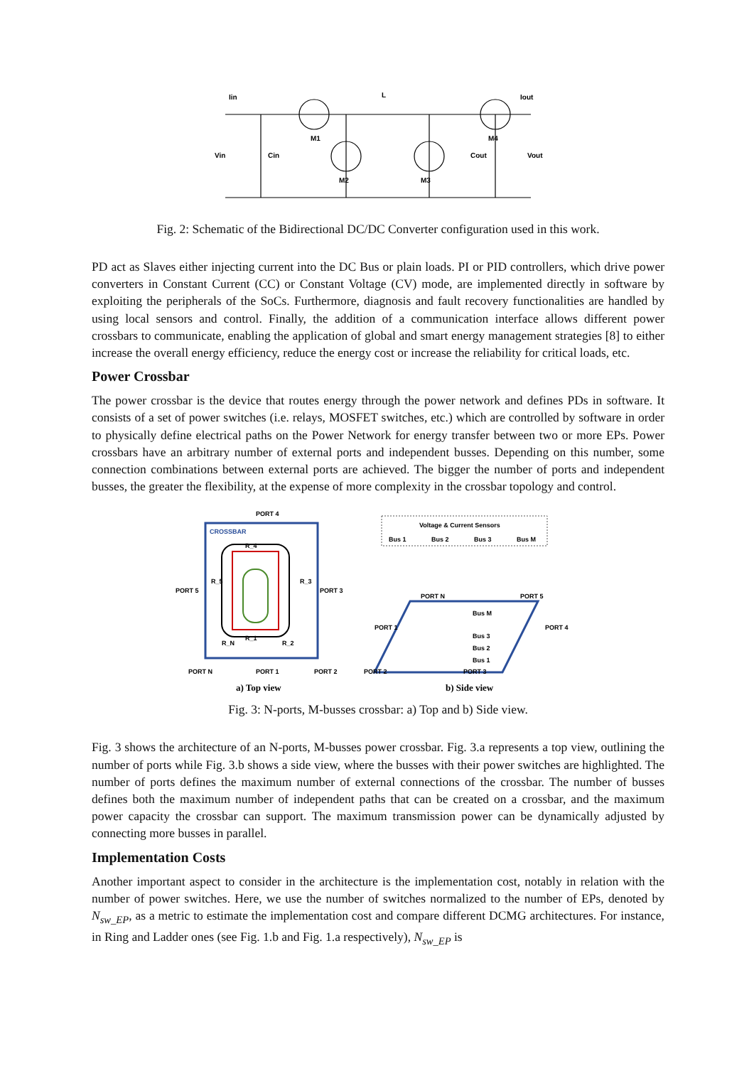Iin
L
Iout
M1
M2
M3
M4
Vin
Cin
Cout
Vout
Fig. 2: Schematic of the Bidirectional DC/DC Converter configuration used in this work.
PD act as Slaves either injecting current into the DC Bus or plain loads. PI or PID controllers, which drive power converters in Constant Current (CC) or Constant Voltage (CV) mode, are implemented directly in software by exploiting the peripherals of the SoCs. Furthermore, diagnosis and fault recovery functionalities are handled by using local sensors and control. Finally, the addition of a communication interface allows different power crossbars to communicate, enabling the application of global and smart energy management strategies [8] to either increase the overall energy efficiency, reduce the energy cost or increase the reliability for critical loads, etc.
Power Crossbar
The power crossbar is the device that routes energy through the power network and defines PDs in software. It consists of a set of power switches (i.e. relays, MOSFET switches, etc.) which are controlled by software in order to physically define electrical paths on the Power Network for energy transfer between two or more EPs. Power crossbars have an arbitrary number of external ports and independent busses. Depending on this number, some connection combinations between external ports are achieved. The bigger the number of ports and independent busses, the greater the flexibility, at the expense of more complexity in the crossbar topology and control.
PORT 4
CROSSBAR
R_4
PORT 5
R_5
R_3
PORT 3
R_N
R_1
R_2
PORT N
PORT 1
PORT 2
Voltage & Current Sensors
Bus 1
Bus 2
Bus 3
Bus M
PORT N
PORT 5
Bus M
Bus 3
Bus 2
Bus 1
PORT 1
PORT 4
PORT 2
PORT 3
a) Top view
b) Side view
Fig. 3: N-ports, M-busses crossbar: a) Top and b) Side view.
Fig. 3 shows the architecture of an N-ports, M-busses power crossbar. Fig. 3.a represents a top view, outlining the number of ports while Fig. 3.b shows a side view, where the busses with their power switches are highlighted. The number of ports defines the maximum number of external connections of the crossbar. The number of busses defines both the maximum number of independent paths that can be created on a crossbar, and the maximum power capacity the crossbar can support. The maximum transmission power can be dynamically adjusted by connecting more busses in parallel.
Implementation Costs
Another important aspect to consider in the architecture is the implementation cost, notably in relation with the number of power switches. Here, we use the number of switches normalized to the number of EPs, denoted by N<sub>sw_EP</sub>, as a metric to estimate the implementation cost and compare different DCMG architectures. For instance, in Ring and Ladder ones (see Fig. 1.b and Fig. 1.a respectively), N<sub>sw_EP</sub> is